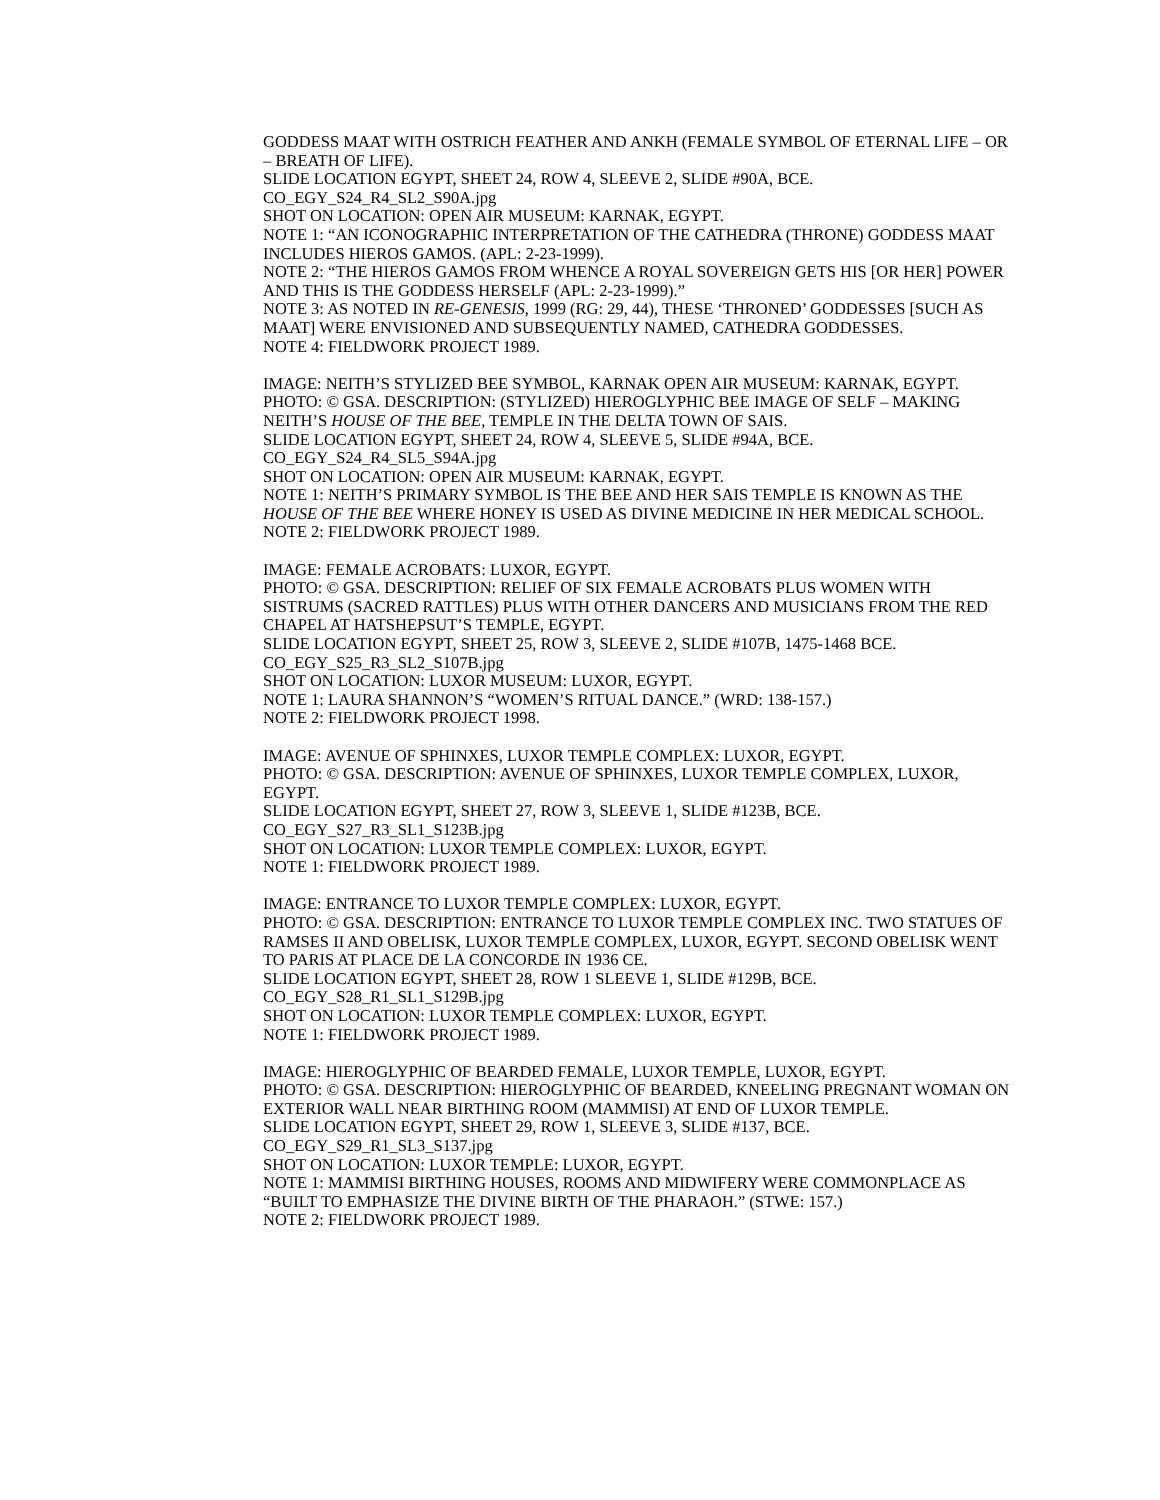GODDESS MAAT WITH OSTRICH FEATHER AND ANKH (FEMALE SYMBOL OF ETERNAL LIFE – OR – BREATH OF LIFE).
SLIDE LOCATION EGYPT, SHEET 24, ROW 4, SLEEVE 2, SLIDE #90A, BCE.
CO_EGY_S24_R4_SL2_S90A.jpg
SHOT ON LOCATION: OPEN AIR MUSEUM: KARNAK, EGYPT.
NOTE 1: “AN ICONOGRAPHIC INTERPRETATION OF THE CATHEDRA (THRONE) GODDESS MAAT INCLUDES HIEROS GAMOS. (APL: 2-23-1999).
NOTE 2: “THE HIEROS GAMOS FROM WHENCE A ROYAL SOVEREIGN GETS HIS [OR HER] POWER AND THIS IS THE GODDESS HERSELF (APL: 2-23-1999).”
NOTE 3: AS NOTED IN RE-GENESIS, 1999 (RG: 29, 44), THESE ‘THRONED’ GODDESSES [SUCH AS MAAT] WERE ENVISIONED AND SUBSEQUENTLY NAMED, CATHEDRA GODDESSES.
NOTE 4: FIELDWORK PROJECT 1989.
IMAGE: NEITH’S STYLIZED BEE SYMBOL, KARNAK OPEN AIR MUSEUM: KARNAK, EGYPT.
PHOTO: © GSA. DESCRIPTION: (STYLIZED) HIEROGLYPHIC BEE IMAGE OF SELF – MAKING NEITH’S HOUSE OF THE BEE, TEMPLE IN THE DELTA TOWN OF SAIS.
SLIDE LOCATION EGYPT, SHEET 24, ROW 4, SLEEVE 5, SLIDE #94A, BCE.
CO_EGY_S24_R4_SL5_S94A.jpg
SHOT ON LOCATION: OPEN AIR MUSEUM: KARNAK, EGYPT.
NOTE 1: NEITH’S PRIMARY SYMBOL IS THE BEE AND HER SAIS TEMPLE IS KNOWN AS THE HOUSE OF THE BEE WHERE HONEY IS USED AS DIVINE MEDICINE IN HER MEDICAL SCHOOL.
NOTE 2: FIELDWORK PROJECT 1989.
IMAGE: FEMALE ACROBATS: LUXOR, EGYPT.
PHOTO: © GSA. DESCRIPTION: RELIEF OF SIX FEMALE ACROBATS PLUS WOMEN WITH SISTRUMS (SACRED RATTLES) PLUS WITH OTHER DANCERS AND MUSICIANS FROM THE RED CHAPEL AT HATSHEPSUT’S TEMPLE, EGYPT.
SLIDE LOCATION EGYPT, SHEET 25, ROW 3, SLEEVE 2, SLIDE #107B, 1475-1468 BCE.
CO_EGY_S25_R3_SL2_S107B.jpg
SHOT ON LOCATION: LUXOR MUSEUM: LUXOR, EGYPT.
NOTE 1: LAURA SHANNON’S “WOMEN’S RITUAL DANCE.” (WRD: 138-157.)
NOTE 2: FIELDWORK PROJECT 1998.
IMAGE: AVENUE OF SPHINXES, LUXOR TEMPLE COMPLEX: LUXOR, EGYPT.
PHOTO: © GSA. DESCRIPTION: AVENUE OF SPHINXES, LUXOR TEMPLE COMPLEX, LUXOR, EGYPT.
SLIDE LOCATION EGYPT, SHEET 27, ROW 3, SLEEVE 1, SLIDE #123B, BCE.
CO_EGY_S27_R3_SL1_S123B.jpg
SHOT ON LOCATION: LUXOR TEMPLE COMPLEX: LUXOR, EGYPT.
NOTE 1: FIELDWORK PROJECT 1989.
IMAGE: ENTRANCE TO LUXOR TEMPLE COMPLEX: LUXOR, EGYPT.
PHOTO: © GSA. DESCRIPTION: ENTRANCE TO LUXOR TEMPLE COMPLEX INC. TWO STATUES OF RAMSES II AND OBELISK, LUXOR TEMPLE COMPLEX, LUXOR, EGYPT. SECOND OBELISK WENT TO PARIS AT PLACE DE LA CONCORDE IN 1936 CE.
SLIDE LOCATION EGYPT, SHEET 28, ROW 1 SLEEVE 1, SLIDE #129B, BCE.
CO_EGY_S28_R1_SL1_S129B.jpg
SHOT ON LOCATION: LUXOR TEMPLE COMPLEX: LUXOR, EGYPT.
NOTE 1: FIELDWORK PROJECT 1989.
IMAGE: HIEROGLYPHIC OF BEARDED FEMALE, LUXOR TEMPLE, LUXOR, EGYPT.
PHOTO: © GSA. DESCRIPTION: HIEROGLYPHIC OF BEARDED, KNEELING PREGNANT WOMAN ON EXTERIOR WALL NEAR BIRTHING ROOM (MAMMISI) AT END OF LUXOR TEMPLE.
SLIDE LOCATION EGYPT, SHEET 29, ROW 1, SLEEVE 3, SLIDE #137, BCE.
CO_EGY_S29_R1_SL3_S137.jpg
SHOT ON LOCATION: LUXOR TEMPLE: LUXOR, EGYPT.
NOTE 1: MAMMISI BIRTHING HOUSES, ROOMS AND MIDWIFERY WERE COMMONPLACE AS “BUILT TO EMPHASIZE THE DIVINE BIRTH OF THE PHARAOH.” (STWE: 157.)
NOTE 2: FIELDWORK PROJECT 1989.